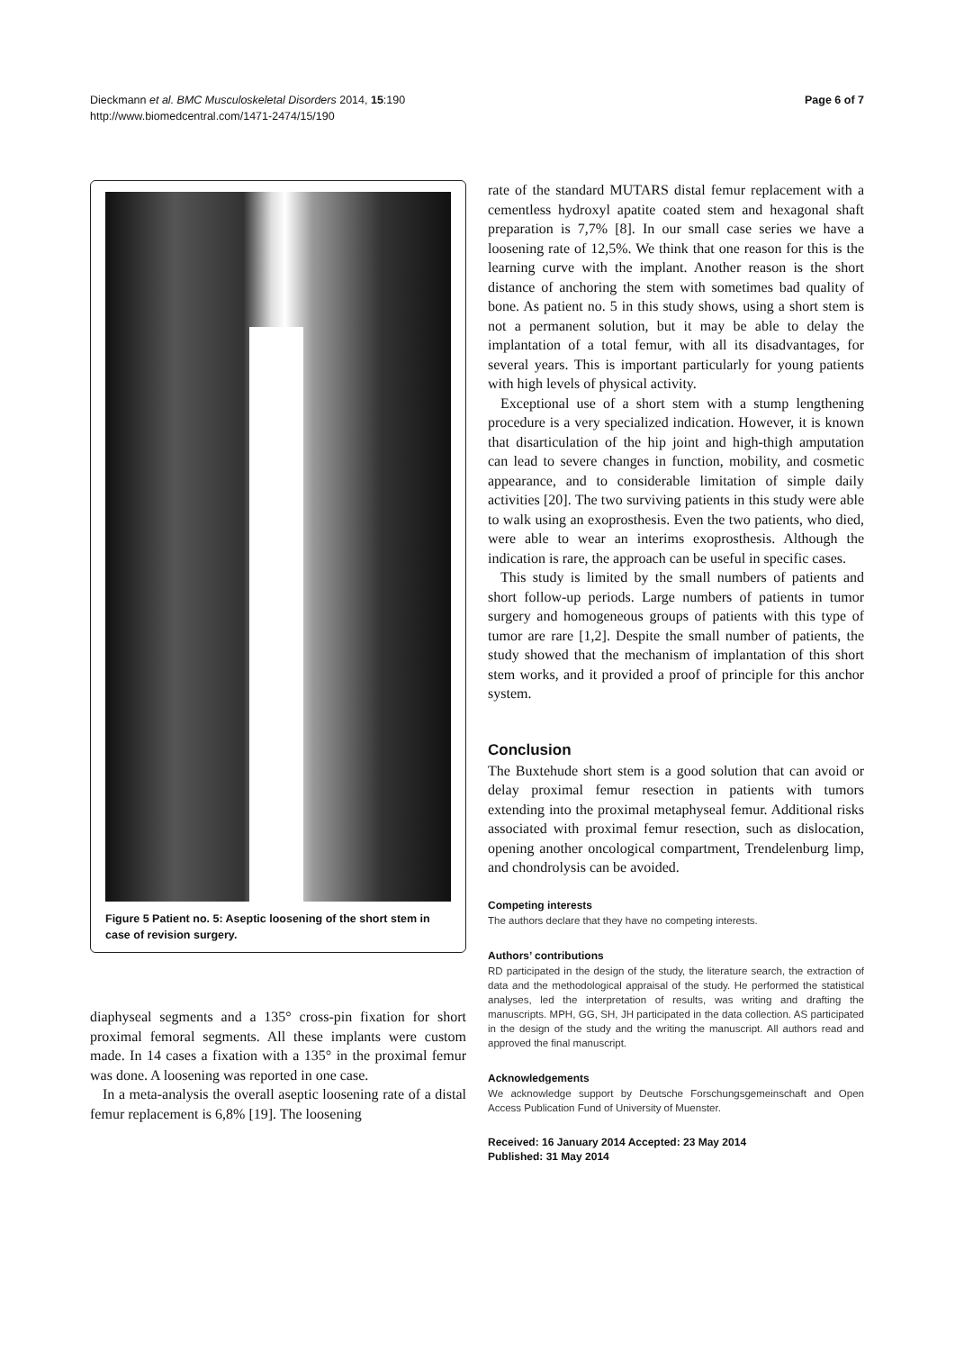Dieckmann et al. BMC Musculoskeletal Disorders 2014, 15:190
http://www.biomedcentral.com/1471-2474/15/190
Page 6 of 7
Figure 5 Patient no. 5: Aseptic loosening of the short stem in case of revision surgery.
diaphyseal segments and a 135° cross-pin fixation for short proximal femoral segments. All these implants were custom made. In 14 cases a fixation with a 135° in the proximal femur was done. A loosening was reported in one case.
In a meta-analysis the overall aseptic loosening rate of a distal femur replacement is 6,8% [19]. The loosening
rate of the standard MUTARS distal femur replacement with a cementless hydroxyl apatite coated stem and hexagonal shaft preparation is 7,7% [8]. In our small case series we have a loosening rate of 12,5%. We think that one reason for this is the learning curve with the implant. Another reason is the short distance of anchoring the stem with sometimes bad quality of bone. As patient no. 5 in this study shows, using a short stem is not a permanent solution, but it may be able to delay the implantation of a total femur, with all its disadvantages, for several years. This is important particularly for young patients with high levels of physical activity.
Exceptional use of a short stem with a stump lengthening procedure is a very specialized indication. However, it is known that disarticulation of the hip joint and high-thigh amputation can lead to severe changes in function, mobility, and cosmetic appearance, and to considerable limitation of simple daily activities [20]. The two surviving patients in this study were able to walk using an exoprosthesis. Even the two patients, who died, were able to wear an interims exoprosthesis. Although the indication is rare, the approach can be useful in specific cases.
This study is limited by the small numbers of patients and short follow-up periods. Large numbers of patients in tumor surgery and homogeneous groups of patients with this type of tumor are rare [1,2]. Despite the small number of patients, the study showed that the mechanism of implantation of this short stem works, and it provided a proof of principle for this anchor system.
Conclusion
The Buxtehude short stem is a good solution that can avoid or delay proximal femur resection in patients with tumors extending into the proximal metaphyseal femur. Additional risks associated with proximal femur resection, such as dislocation, opening another oncological compartment, Trendelenburg limp, and chondrolysis can be avoided.
Competing interests
The authors declare that they have no competing interests.
Authors’ contributions
RD participated in the design of the study, the literature search, the extraction of data and the methodological appraisal of the study. He performed the statistical analyses, led the interpretation of results, was writing and drafting the manuscripts. MPH, GG, SH, JH participated in the data collection. AS participated in the design of the study and the writing the manuscript. All authors read and approved the final manuscript.
Acknowledgements
We acknowledge support by Deutsche Forschungsgemeinschaft and Open Access Publication Fund of University of Muenster.
Received: 16 January 2014 Accepted: 23 May 2014
Published: 31 May 2014